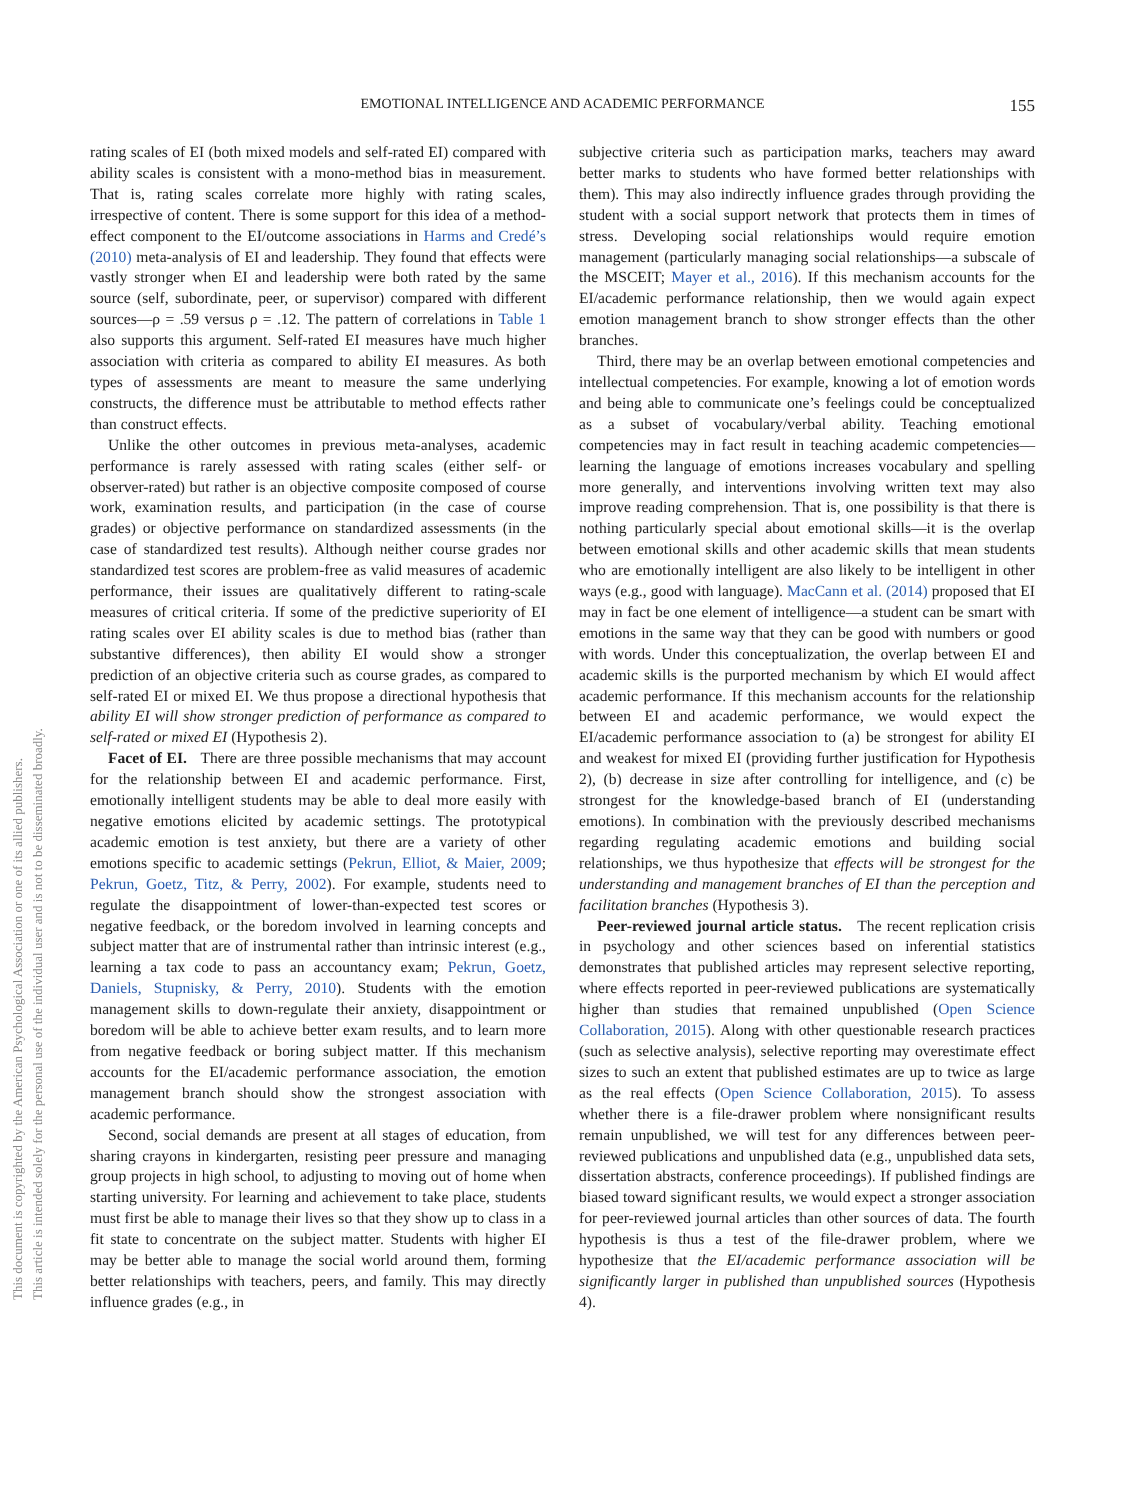EMOTIONAL INTELLIGENCE AND ACADEMIC PERFORMANCE
155
This document is copyrighted by the American Psychological Association or one of its allied publishers.
This article is intended solely for the personal use of the individual user and is not to be disseminated broadly.
rating scales of EI (both mixed models and self-rated EI) compared with ability scales is consistent with a mono-method bias in measurement. That is, rating scales correlate more highly with rating scales, irrespective of content. There is some support for this idea of a method-effect component to the EI/outcome associations in Harms and Credé’s (2010) meta-analysis of EI and leadership. They found that effects were vastly stronger when EI and leadership were both rated by the same source (self, subordinate, peer, or supervisor) compared with different sources—ρ = .59 versus ρ = .12. The pattern of correlations in Table 1 also supports this argument. Self-rated EI measures have much higher association with criteria as compared to ability EI measures. As both types of assessments are meant to measure the same underlying constructs, the difference must be attributable to method effects rather than construct effects.
Unlike the other outcomes in previous meta-analyses, academic performance is rarely assessed with rating scales (either self- or observer-rated) but rather is an objective composite composed of course work, examination results, and participation (in the case of course grades) or objective performance on standardized assessments (in the case of standardized test results). Although neither course grades nor standardized test scores are problem-free as valid measures of academic performance, their issues are qualitatively different to rating-scale measures of critical criteria. If some of the predictive superiority of EI rating scales over EI ability scales is due to method bias (rather than substantive differences), then ability EI would show a stronger prediction of an objective criteria such as course grades, as compared to self-rated EI or mixed EI. We thus propose a directional hypothesis that ability EI will show stronger prediction of performance as compared to self-rated or mixed EI (Hypothesis 2).
Facet of EI. There are three possible mechanisms that may account for the relationship between EI and academic performance. First, emotionally intelligent students may be able to deal more easily with negative emotions elicited by academic settings. The prototypical academic emotion is test anxiety, but there are a variety of other emotions specific to academic settings (Pekrun, Elliot, & Maier, 2009; Pekrun, Goetz, Titz, & Perry, 2002). For example, students need to regulate the disappointment of lower-than-expected test scores or negative feedback, or the boredom involved in learning concepts and subject matter that are of instrumental rather than intrinsic interest (e.g., learning a tax code to pass an accountancy exam; Pekrun, Goetz, Daniels, Stupnisky, & Perry, 2010). Students with the emotion management skills to down-regulate their anxiety, disappointment or boredom will be able to achieve better exam results, and to learn more from negative feedback or boring subject matter. If this mechanism accounts for the EI/academic performance association, the emotion management branch should show the strongest association with academic performance.
Second, social demands are present at all stages of education, from sharing crayons in kindergarten, resisting peer pressure and managing group projects in high school, to adjusting to moving out of home when starting university. For learning and achievement to take place, students must first be able to manage their lives so that they show up to class in a fit state to concentrate on the subject matter. Students with higher EI may be better able to manage the social world around them, forming better relationships with teachers, peers, and family. This may directly influence grades (e.g., in
subjective criteria such as participation marks, teachers may award better marks to students who have formed better relationships with them). This may also indirectly influence grades through providing the student with a social support network that protects them in times of stress. Developing social relationships would require emotion management (particularly managing social relationships—a subscale of the MSCEIT; Mayer et al., 2016). If this mechanism accounts for the EI/academic performance relationship, then we would again expect emotion management branch to show stronger effects than the other branches.
Third, there may be an overlap between emotional competencies and intellectual competencies. For example, knowing a lot of emotion words and being able to communicate one’s feelings could be conceptualized as a subset of vocabulary/verbal ability. Teaching emotional competencies may in fact result in teaching academic competencies—learning the language of emotions increases vocabulary and spelling more generally, and interventions involving written text may also improve reading comprehension. That is, one possibility is that there is nothing particularly special about emotional skills—it is the overlap between emotional skills and other academic skills that mean students who are emotionally intelligent are also likely to be intelligent in other ways (e.g., good with language). MacCann et al. (2014) proposed that EI may in fact be one element of intelligence—a student can be smart with emotions in the same way that they can be good with numbers or good with words. Under this conceptualization, the overlap between EI and academic skills is the purported mechanism by which EI would affect academic performance. If this mechanism accounts for the relationship between EI and academic performance, we would expect the EI/academic performance association to (a) be strongest for ability EI and weakest for mixed EI (providing further justification for Hypothesis 2), (b) decrease in size after controlling for intelligence, and (c) be strongest for the knowledge-based branch of EI (understanding emotions). In combination with the previously described mechanisms regarding regulating academic emotions and building social relationships, we thus hypothesize that effects will be strongest for the understanding and management branches of EI than the perception and facilitation branches (Hypothesis 3).
Peer-reviewed journal article status. The recent replication crisis in psychology and other sciences based on inferential statistics demonstrates that published articles may represent selective reporting, where effects reported in peer-reviewed publications are systematically higher than studies that remained unpublished (Open Science Collaboration, 2015). Along with other questionable research practices (such as selective analysis), selective reporting may overestimate effect sizes to such an extent that published estimates are up to twice as large as the real effects (Open Science Collaboration, 2015). To assess whether there is a file-drawer problem where nonsignificant results remain unpublished, we will test for any differences between peer-reviewed publications and unpublished data (e.g., unpublished data sets, dissertation abstracts, conference proceedings). If published findings are biased toward significant results, we would expect a stronger association for peer-reviewed journal articles than other sources of data. The fourth hypothesis is thus a test of the file-drawer problem, where we hypothesize that the EI/academic performance association will be significantly larger in published than unpublished sources (Hypothesis 4).